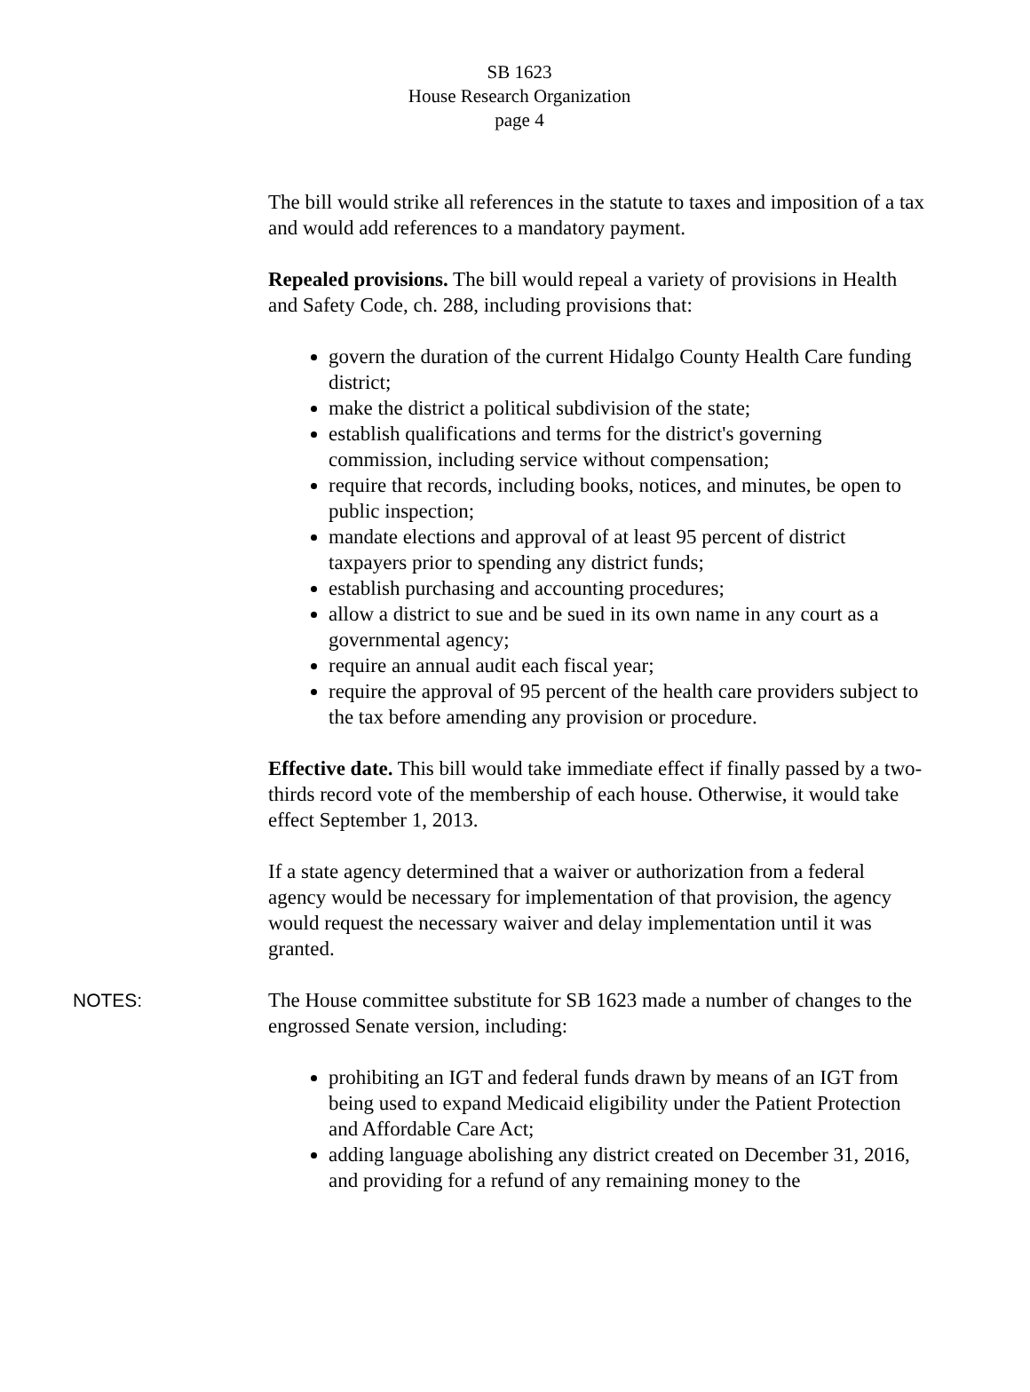SB 1623
House Research Organization
page 4
The bill would strike all references in the statute to taxes and imposition of a tax and would add references to a mandatory payment.
Repealed provisions. The bill would repeal a variety of provisions in Health and Safety Code, ch. 288, including provisions that:
govern the duration of the current Hidalgo County Health Care funding district;
make the district a political subdivision of the state;
establish qualifications and terms for the district's governing commission, including service without compensation;
require that records, including books, notices, and minutes, be open to public inspection;
mandate elections and approval of at least 95 percent of district taxpayers prior to spending any district funds;
establish purchasing and accounting procedures;
allow a district to sue and be sued in its own name in any court as a governmental agency;
require an annual audit each fiscal year;
require the approval of 95 percent of the health care providers subject to the tax before amending any provision or procedure.
Effective date. This bill would take immediate effect if finally passed by a two-thirds record vote of the membership of each house. Otherwise, it would take effect September 1, 2013.
If a state agency determined that a waiver or authorization from a federal agency would be necessary for implementation of that provision, the agency would request the necessary waiver and delay implementation until it was granted.
NOTES: The House committee substitute for SB 1623 made a number of changes to the engrossed Senate version, including:
prohibiting an IGT and federal funds drawn by means of an IGT from being used to expand Medicaid eligibility under the Patient Protection and Affordable Care Act;
adding language abolishing any district created on December 31, 2016, and providing for a refund of any remaining money to the